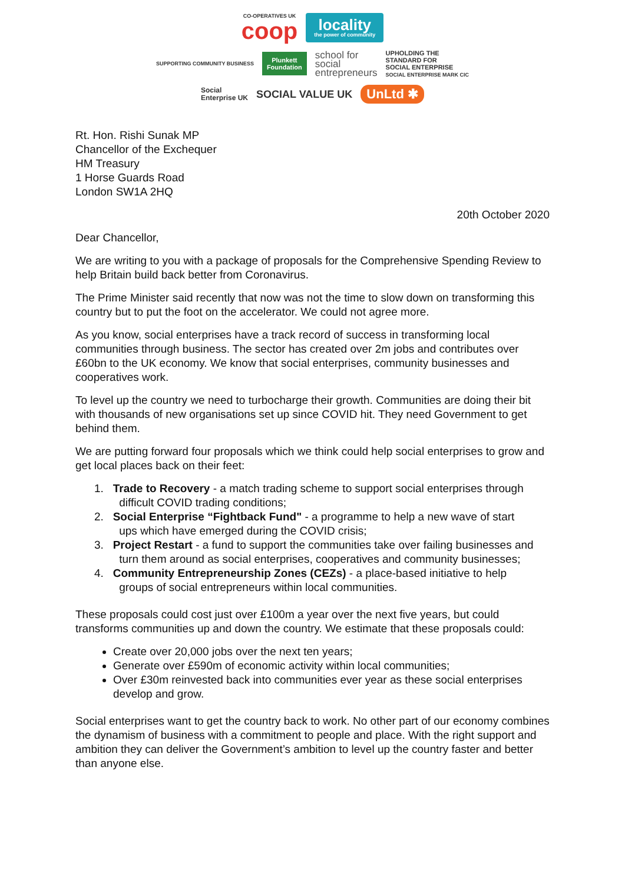CO-OPERATIVES UK
coop
locality
the power of community
SUPPORTING COMMUNITY BUSINESS
Plunkett
Foundation
school for
social
entrepreneurs
UPHOLDING THE
STANDARD FOR
SOCIAL ENTERPRISE
SOCIAL ENTERPRISE MARK CIC
Social
Enterprise UK
SOCIAL VALUE UK
UnLtd ✱
Rt. Hon. Rishi Sunak MP
Chancellor of the Exchequer
HM Treasury
1 Horse Guards Road
London SW1A 2HQ
20th October 2020
Dear Chancellor,
We are writing to you with a package of proposals for the Comprehensive Spending Review to help Britain build back better from Coronavirus.
The Prime Minister said recently that now was not the time to slow down on transforming this country but to put the foot on the accelerator. We could not agree more.
As you know, social enterprises have a track record of success in transforming local communities through business. The sector has created over 2m jobs and contributes over £60bn to the UK economy. We know that social enterprises, community businesses and cooperatives work.
To level up the country we need to turbocharge their growth. Communities are doing their bit with thousands of new organisations set up since COVID hit. They need Government to get behind them.
We are putting forward four proposals which we think could help social enterprises to grow and get local places back on their feet:
1. Trade to Recovery - a match trading scheme to support social enterprises through
difficult COVID trading conditions;
2. Social Enterprise “Fightback Fund" - a programme to help a new wave of start
ups which have emerged during the COVID crisis;
3. Project Restart - a fund to support the communities take over failing businesses and
turn them around as social enterprises, cooperatives and community businesses;
4. Community Entrepreneurship Zones (CEZs) - a place-based initiative to help
groups of social entrepreneurs within local communities.
These proposals could cost just over £100m a year over the next five years, but could transforms communities up and down the country. We estimate that these proposals could:
Create over 20,000 jobs over the next ten years;
Generate over £590m of economic activity within local communities;
Over £30m reinvested back into communities ever year as these social enterprises develop and grow.
Social enterprises want to get the country back to work. No other part of our economy combines the dynamism of business with a commitment to people and place. With the right support and ambition they can deliver the Government’s ambition to level up the country faster and better than anyone else.